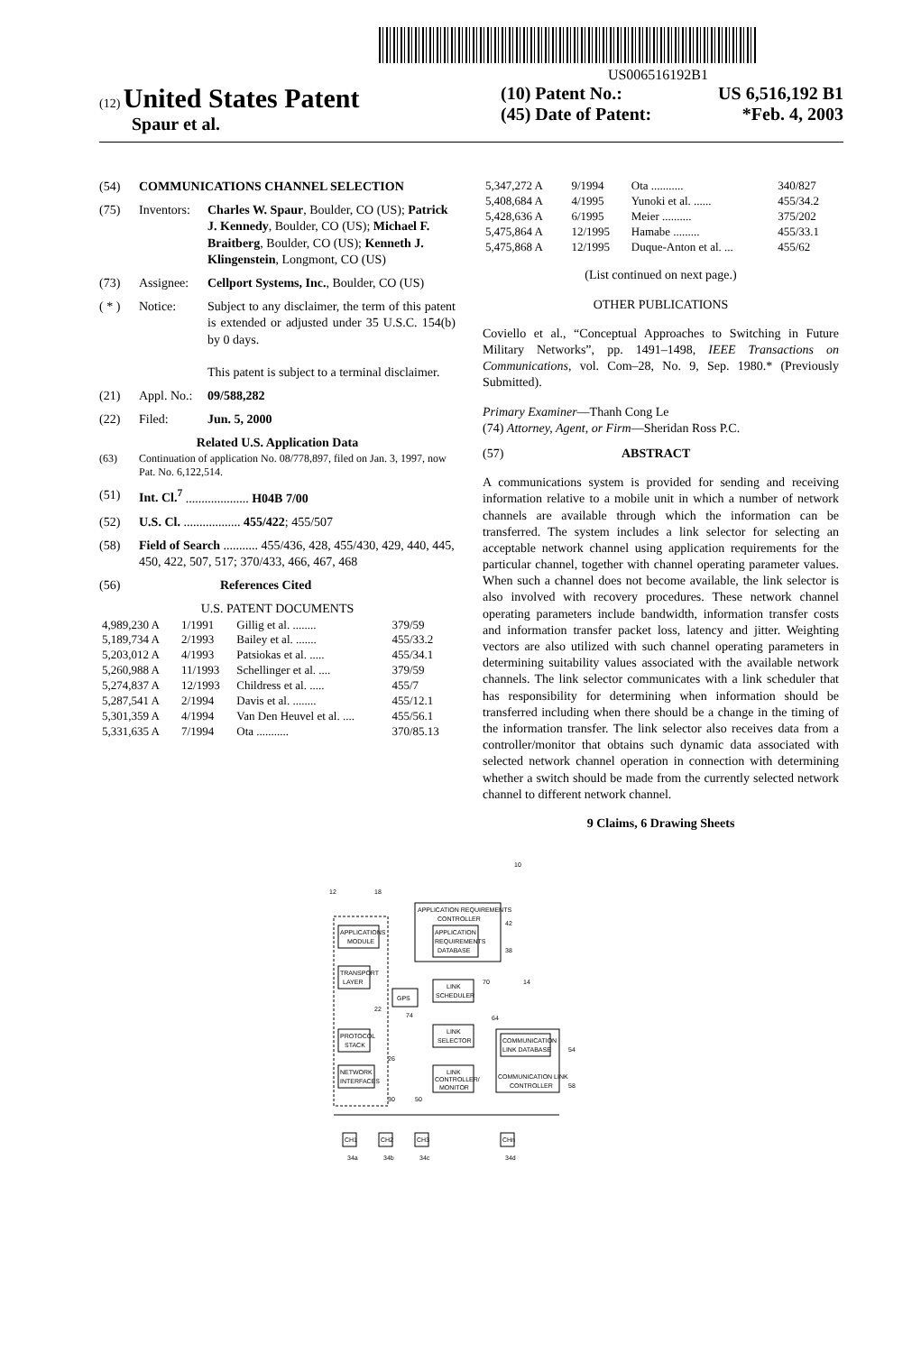US006516192B1
(12) United States Patent
Spaur et al.
(10) Patent No.: US 6,516,192 B1
(45) Date of Patent: *Feb. 4, 2003
(54) COMMUNICATIONS CHANNEL SELECTION
(75) Inventors: Charles W. Spaur, Boulder, CO (US); Patrick J. Kennedy, Boulder, CO (US); Michael F. Braitberg, Boulder, CO (US); Kenneth J. Klingenstein, Longmont, CO (US)
(73) Assignee: Cellport Systems, Inc., Boulder, CO (US)
( * ) Notice: Subject to any disclaimer, the term of this patent is extended or adjusted under 35 U.S.C. 154(b) by 0 days.
This patent is subject to a terminal disclaimer.
(21) Appl. No.: 09/588,282
(22) Filed: Jun. 5, 2000
Related U.S. Application Data
(63) Continuation of application No. 08/778,897, filed on Jan. 3, 1997, now Pat. No. 6,122,514.
(51) Int. Cl.<sup>7</sup> .................... H04B 7/00
(52) U.S. Cl. .................. 455/422; 455/507
(58) Field of Search ........... 455/436, 428, 455/430, 429, 440, 445, 450, 422, 507, 517; 370/433, 466, 467, 468
(56) References Cited
U.S. PATENT DOCUMENTS
| 4,989,230 A | 1/1991 | Gillig et al. ........ | 379/59 |
| 5,189,734 A | 2/1993 | Bailey et al. ....... | 455/33.2 |
| 5,203,012 A | 4/1993 | Patsiokas et al. ..... | 455/34.1 |
| 5,260,988 A | 11/1993 | Schellinger et al. .... | 379/59 |
| 5,274,837 A | 12/1993 | Childress et al. ..... | 455/7 |
| 5,287,541 A | 2/1994 | Davis et al. ........ | 455/12.1 |
| 5,301,359 A | 4/1994 | Van Den Heuvel et al. .... | 455/56.1 |
| 5,331,635 A | 7/1994 | Ota ........... | 370/85.13 |
| 5,347,272 A | 9/1994 | Ota ........... | 340/827 |
| 5,408,684 A | 4/1995 | Yunoki et al. ...... | 455/34.2 |
| 5,428,636 A | 6/1995 | Meier .......... | 375/202 |
| 5,475,864 A | 12/1995 | Hamabe ......... | 455/33.1 |
| 5,475,868 A | 12/1995 | Duque-Anton et al. ... | 455/62 |
(List continued on next page.)
OTHER PUBLICATIONS
Coviello et al., “Conceptual Approaches to Switching in Future Military Networks”, pp. 1491–1498, IEEE Transactions on Communications, vol. Com–28, No. 9, Sep. 1980.* (Previously Submitted).
Primary Examiner—Thanh Cong Le
(74) Attorney, Agent, or Firm—Sheridan Ross P.C.
(57) ABSTRACT
A communications system is provided for sending and receiving information relative to a mobile unit in which a number of network channels are available through which the information can be transferred. The system includes a link selector for selecting an acceptable network channel using application requirements for the particular channel, together with channel operating parameter values. When such a channel does not become available, the link selector is also involved with recovery procedures. These network channel operating parameters include bandwidth, information transfer costs and information transfer packet loss, latency and jitter. Weighting vectors are also utilized with such channel operating parameters in determining suitability values associated with the available network channels. The link selector communicates with a link scheduler that has responsibility for determining when information should be transferred including when there should be a change in the timing of the information transfer. The link selector also receives data from a controller/monitor that obtains such dynamic data associated with selected network channel operation in connection with determining whether a switch should be made from the currently selected network channel to different network channel.
9 Claims, 6 Drawing Sheets
APPLICATIONS
MODULE
TRANSPORT
LAYER
PROTOCOL
STACK
NETWORK
INTERFACES
APPLICATION REQUIREMENTS
CONTROLLER
APPLICATION
REQUIREMENTS
DATABASE
LINK
SCHEDULER
GPS
LINK
SELECTOR
LINK
CONTROLLER/
MONITOR
COMMUNICATION
LINK DATABASE
COMMUNICATION LINK
CONTROLLER
CH1
CH2
CH3
CHn
12
18
10
42
38
70
14
22
74
64
26
54
58
30
50
34a
34b
34c
34d